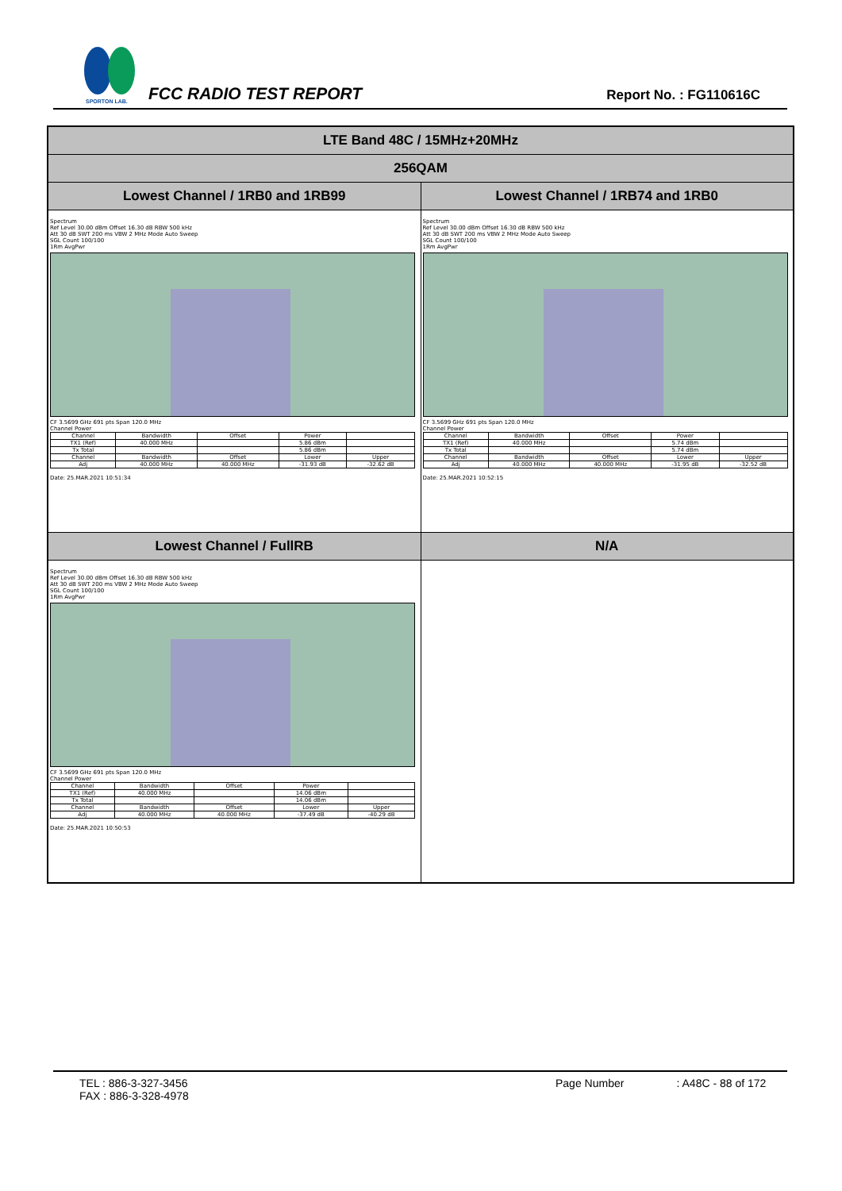SPORTON LAB.
FCC RADIO TEST REPORT Report No. : FG110616C
| LTE Band 48C / 15MHz+20MHz | |
| 256QAM | |
| Lowest Channel / 1RB0 and 1RB99 | Lowest Channel / 1RB74 and 1RB0 |
| Spectrum Ref Level 30.00 dBm Offset 16.30 dB RBW 500 kHz Att 30 dB SWT 200 ms VBW 2 MHz Mode Auto Sweep SGL Count 100/100 1Rm AvgPwr CF 3.5699 GHz 691 pts Span 120.0 MHz Channel Power / Channel / Bandwidth / Offset / Power / / / TX1 (Ref) / 40.000 MHz / / 5.86 dBm / / / Tx Total / / / 5.86 dBm / / / Channel / Bandwidth / Offset / Lower / Upper / / Adj / 40.000 MHz / 40.000 MHz / -31.93 dB / -32.62 dB / Date: 25.MAR.2021 10:51:34 | Spectrum Ref Level 30.00 dBm Offset 16.30 dB RBW 500 kHz Att 30 dB SWT 200 ms VBW 2 MHz Mode Auto Sweep SGL Count 100/100 1Rm AvgPwr CF 3.5699 GHz 691 pts Span 120.0 MHz Channel Power / Channel / Bandwidth / Offset / Power / / / TX1 (Ref) / 40.000 MHz / / 5.74 dBm / / / Tx Total / / / 5.74 dBm / / / Channel / Bandwidth / Offset / Lower / Upper / / Adj / 40.000 MHz / 40.000 MHz / -31.95 dB / -32.52 dB / Date: 25.MAR.2021 10:52:15 |
| Lowest Channel / FullRB | N/A |
| Spectrum Ref Level 30.00 dBm Offset 16.30 dB RBW 500 kHz Att 30 dB SWT 200 ms VBW 2 MHz Mode Auto Sweep SGL Count 100/100 1Rm AvgPwr CF 3.5699 GHz 691 pts Span 120.0 MHz Channel Power / Channel / Bandwidth / Offset / Power / / / TX1 (Ref) / 40.000 MHz / / 14.06 dBm / / / Tx Total / / / 14.06 dBm / / / Channel / Bandwidth / Offset / Lower / Upper / / Adj / 40.000 MHz / 40.000 MHz / -37.49 dB / -40.29 dB / Date: 25.MAR.2021 10:50:53 | |
TEL : 886-3-327-3456
FAX : 886-3-328-4978
Page Number : A48C - 88 of 172